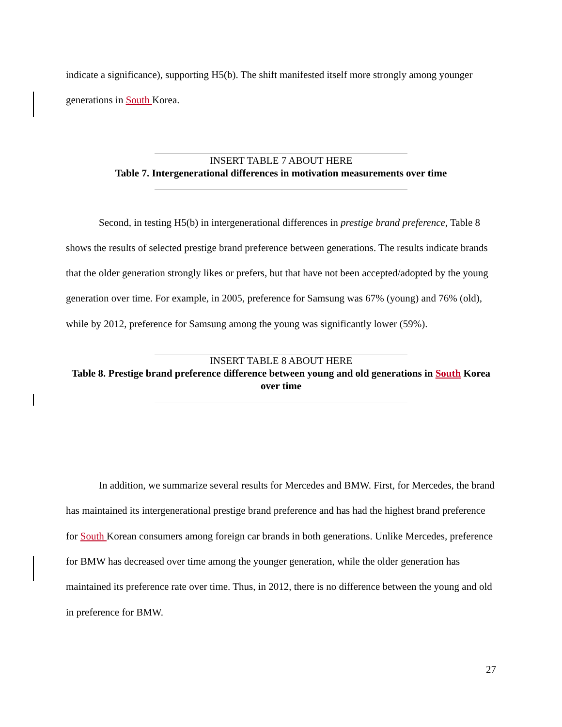indicate a significance), supporting H5(b). The shift manifested itself more strongly among younger generations in South Korea.
INSERT TABLE 7 ABOUT HERE
Table 7. Intergenerational differences in motivation measurements over time
Second, in testing H5(b) in intergenerational differences in prestige brand preference, Table 8 shows the results of selected prestige brand preference between generations. The results indicate brands that the older generation strongly likes or prefers, but that have not been accepted/adopted by the young generation over time. For example, in 2005, preference for Samsung was 67% (young) and 76% (old), while by 2012, preference for Samsung among the young was significantly lower (59%).
INSERT TABLE 8 ABOUT HERE
Table 8. Prestige brand preference difference between young and old generations in South Korea over time
In addition, we summarize several results for Mercedes and BMW. First, for Mercedes, the brand has maintained its intergenerational prestige brand preference and has had the highest brand preference for South Korean consumers among foreign car brands in both generations. Unlike Mercedes, preference for BMW has decreased over time among the younger generation, while the older generation has maintained its preference rate over time. Thus, in 2012, there is no difference between the young and old in preference for BMW.
27